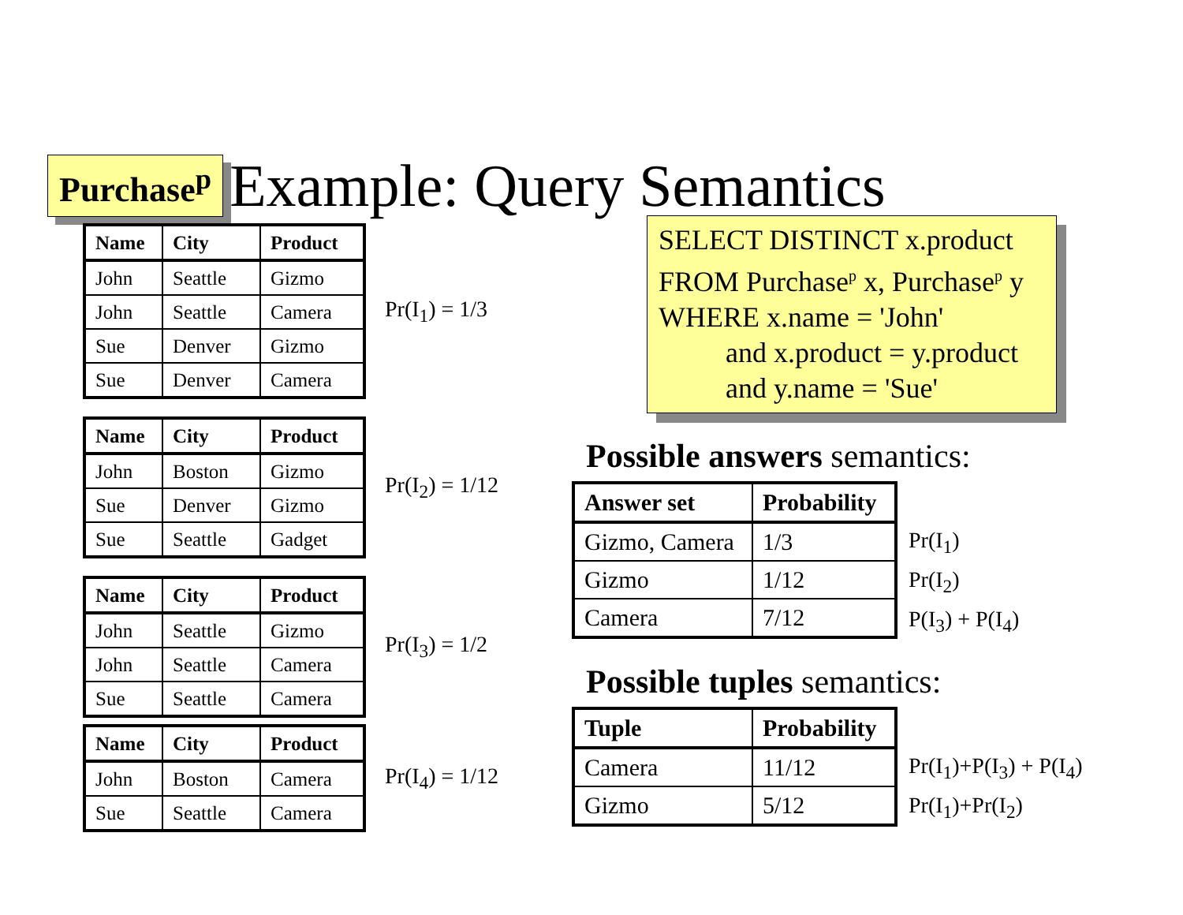Purchase<sup>p</sup>
Example: Query Semantics
| Name | City | Product |
| --- | --- | --- |
| John | Seattle | Gizmo |
| John | Seattle | Camera |
| Sue | Denver | Gizmo |
| Sue | Denver | Camera |
Pr(I<sub>1</sub>) = 1/3
| Name | City | Product |
| --- | --- | --- |
| John | Boston | Gizmo |
| Sue | Denver | Gizmo |
| Sue | Seattle | Gadget |
Pr(I<sub>2</sub>) = 1/12
| Name | City | Product |
| --- | --- | --- |
| John | Seattle | Gizmo |
| John | Seattle | Camera |
| Sue | Seattle | Camera |
Pr(I<sub>3</sub>) = 1/2
| Name | City | Product |
| --- | --- | --- |
| John | Boston | Camera |
| Sue | Seattle | Camera |
Pr(I<sub>4</sub>) = 1/12
SELECT DISTINCT x.product
FROM Purchase<sup>p</sup> x, Purchase<sup>p</sup> y
WHERE x.name = 'John'
and x.product = y.product
and y.name = 'Sue'
Possible answers semantics:
| Answer set | Probability |
| --- | --- |
| Gizmo, Camera | 1/3 |
| Gizmo | 1/12 |
| Camera | 7/12 |
Pr(I<sub>1</sub>)
Pr(I<sub>2</sub>)
P(I<sub>3</sub>) + P(I<sub>4</sub>)
Possible tuples semantics:
| Tuple | Probability |
| --- | --- |
| Camera | 11/12 |
| Gizmo | 5/12 |
Pr(I<sub>1</sub>)+P(I<sub>3</sub>) + P(I<sub>4</sub>)
Pr(I<sub>1</sub>)+Pr(I<sub>2</sub>)